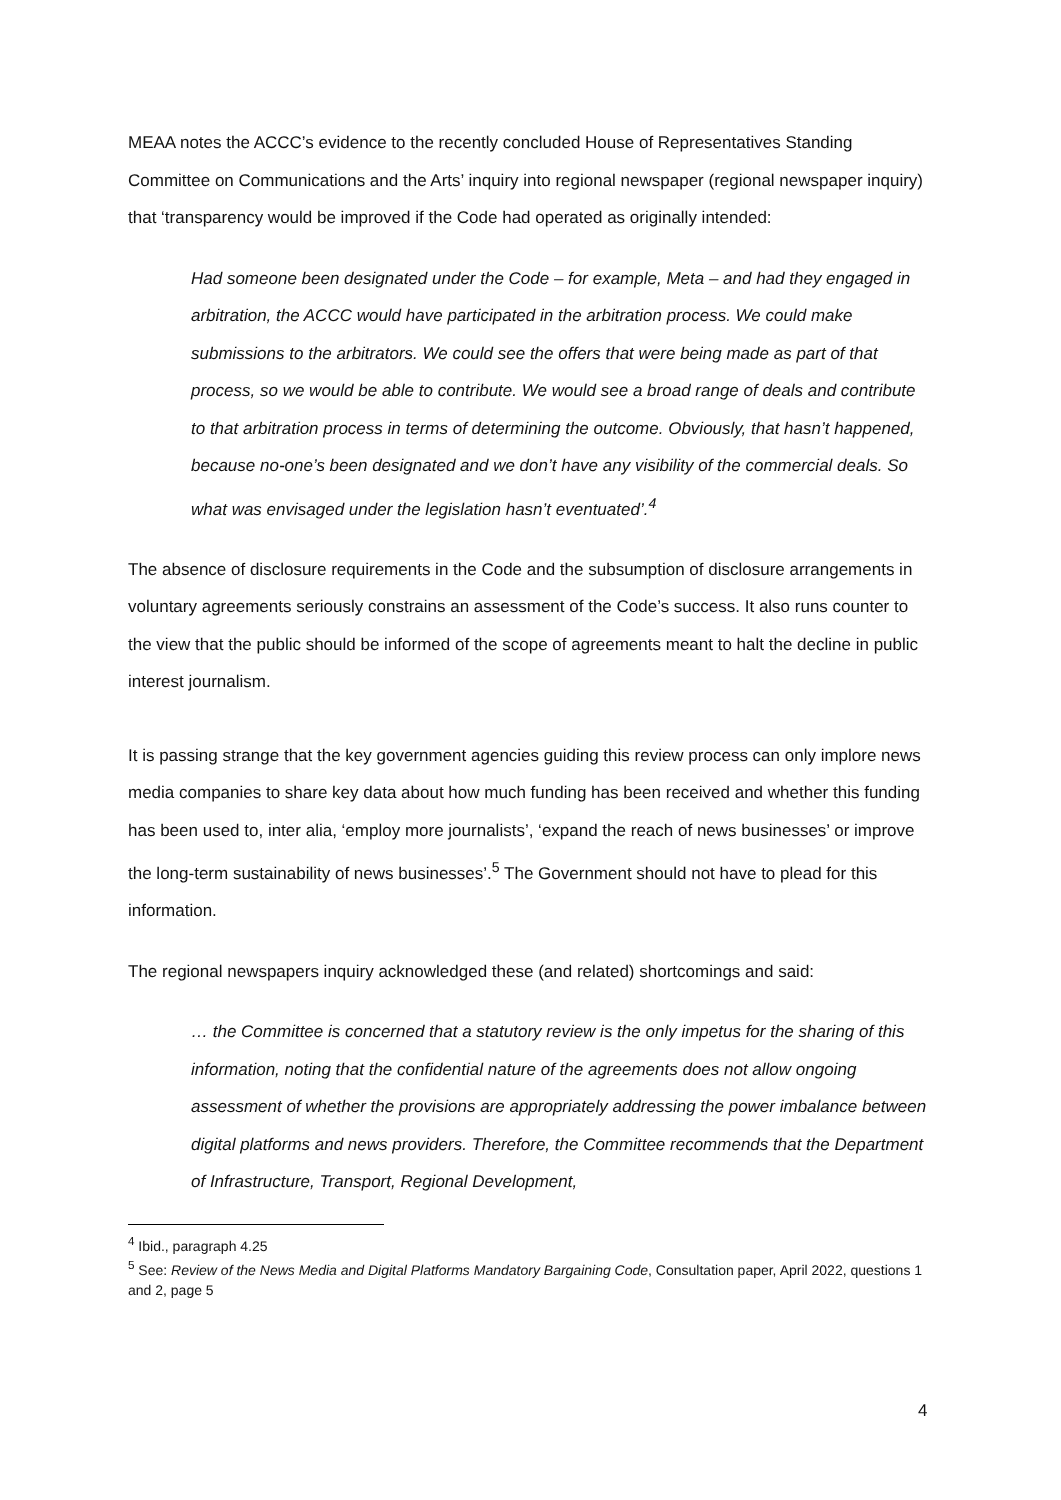MEAA notes the ACCC’s evidence to the recently concluded House of Representatives Standing Committee on Communications and the Arts’ inquiry into regional newspaper (regional newspaper inquiry) that ‘transparency would be improved if the Code had operated as originally intended:
Had someone been designated under the Code – for example, Meta – and had they engaged in arbitration, the ACCC would have participated in the arbitration process. We could make submissions to the arbitrators. We could see the offers that were being made as part of that process, so we would be able to contribute. We would see a broad range of deals and contribute to that arbitration process in terms of determining the outcome. Obviously, that hasn’t happened, because no-one’s been designated and we don’t have any visibility of the commercial deals. So what was envisaged under the legislation hasn’t eventuated’.<sup>4</sup>
The absence of disclosure requirements in the Code and the subsumption of disclosure arrangements in voluntary agreements seriously constrains an assessment of the Code’s success. It also runs counter to the view that the public should be informed of the scope of agreements meant to halt the decline in public interest journalism.
It is passing strange that the key government agencies guiding this review process can only implore news media companies to share key data about how much funding has been received and whether this funding has been used to, inter alia, ‘employ more journalists’, ‘expand the reach of news businesses’ or improve the long-term sustainability of news businesses’.<sup>5</sup> The Government should not have to plead for this information.
The regional newspapers inquiry acknowledged these (and related) shortcomings and said:
… the Committee is concerned that a statutory review is the only impetus for the sharing of this information, noting that the confidential nature of the agreements does not allow ongoing assessment of whether the provisions are appropriately addressing the power imbalance between digital platforms and news providers. Therefore, the Committee recommends that the Department of Infrastructure, Transport, Regional Development,
<sup>4</sup> Ibid., paragraph 4.25
<sup>5</sup> See: Review of the News Media and Digital Platforms Mandatory Bargaining Code, Consultation paper, April 2022, questions 1 and 2, page 5
4